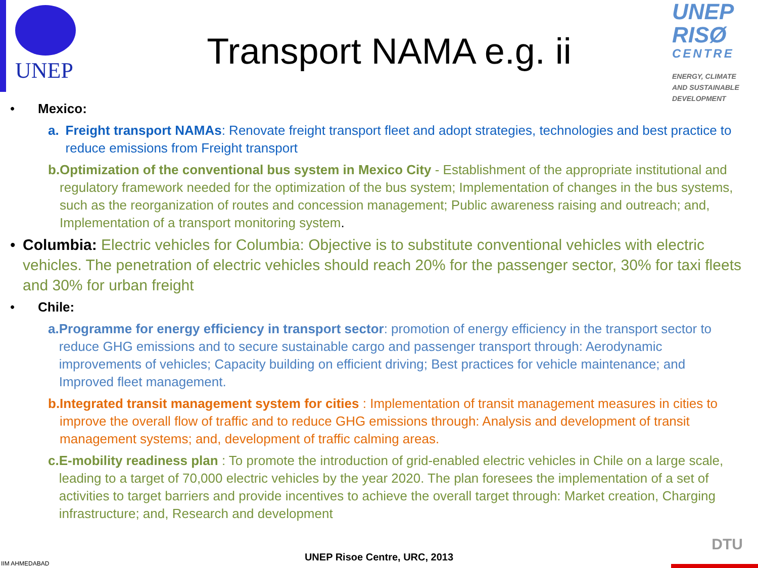UNEP
Transport NAMA e.g. ii
UNEP
RISØ
CENTRE
ENERGY, CLIMATE
AND SUSTAINABLE
DEVELOPMENT
• Mexico:
a. Freight transport NAMAs: Renovate freight transport fleet and adopt strategies, technologies and best practice to reduce emissions from Freight transport
b. Optimization of the conventional bus system in Mexico City - Establishment of the appropriate institutional and regulatory framework needed for the optimization of the bus system; Implementation of changes in the bus systems, such as the reorganization of routes and concession management; Public awareness raising and outreach; and, Implementation of a transport monitoring system.
• Columbia: Electric vehicles for Columbia: Objective is to substitute conventional vehicles with electric vehicles. The penetration of electric vehicles should reach 20% for the passenger sector, 30% for taxi fleets and 30% for urban freight
• Chile:
a. Programme for energy efficiency in transport sector: promotion of energy efficiency in the transport sector to reduce GHG emissions and to secure sustainable cargo and passenger transport through: Aerodynamic improvements of vehicles; Capacity building on efficient driving; Best practices for vehicle maintenance; and Improved fleet management.
b. Integrated transit management system for cities : Implementation of transit management measures in cities to improve the overall flow of traffic and to reduce GHG emissions through: Analysis and development of transit management systems; and, development of traffic calming areas.
c. E-mobility readiness plan : To promote the introduction of grid-enabled electric vehicles in Chile on a large scale, leading to a target of 70,000 electric vehicles by the year 2020. The plan foresees the implementation of a set of activities to target barriers and provide incentives to achieve the overall target through: Market creation, Charging infrastructure; and, Research and development
IIM AHMEDABAD
UNEP Risoe Centre, URC, 2013
DTU